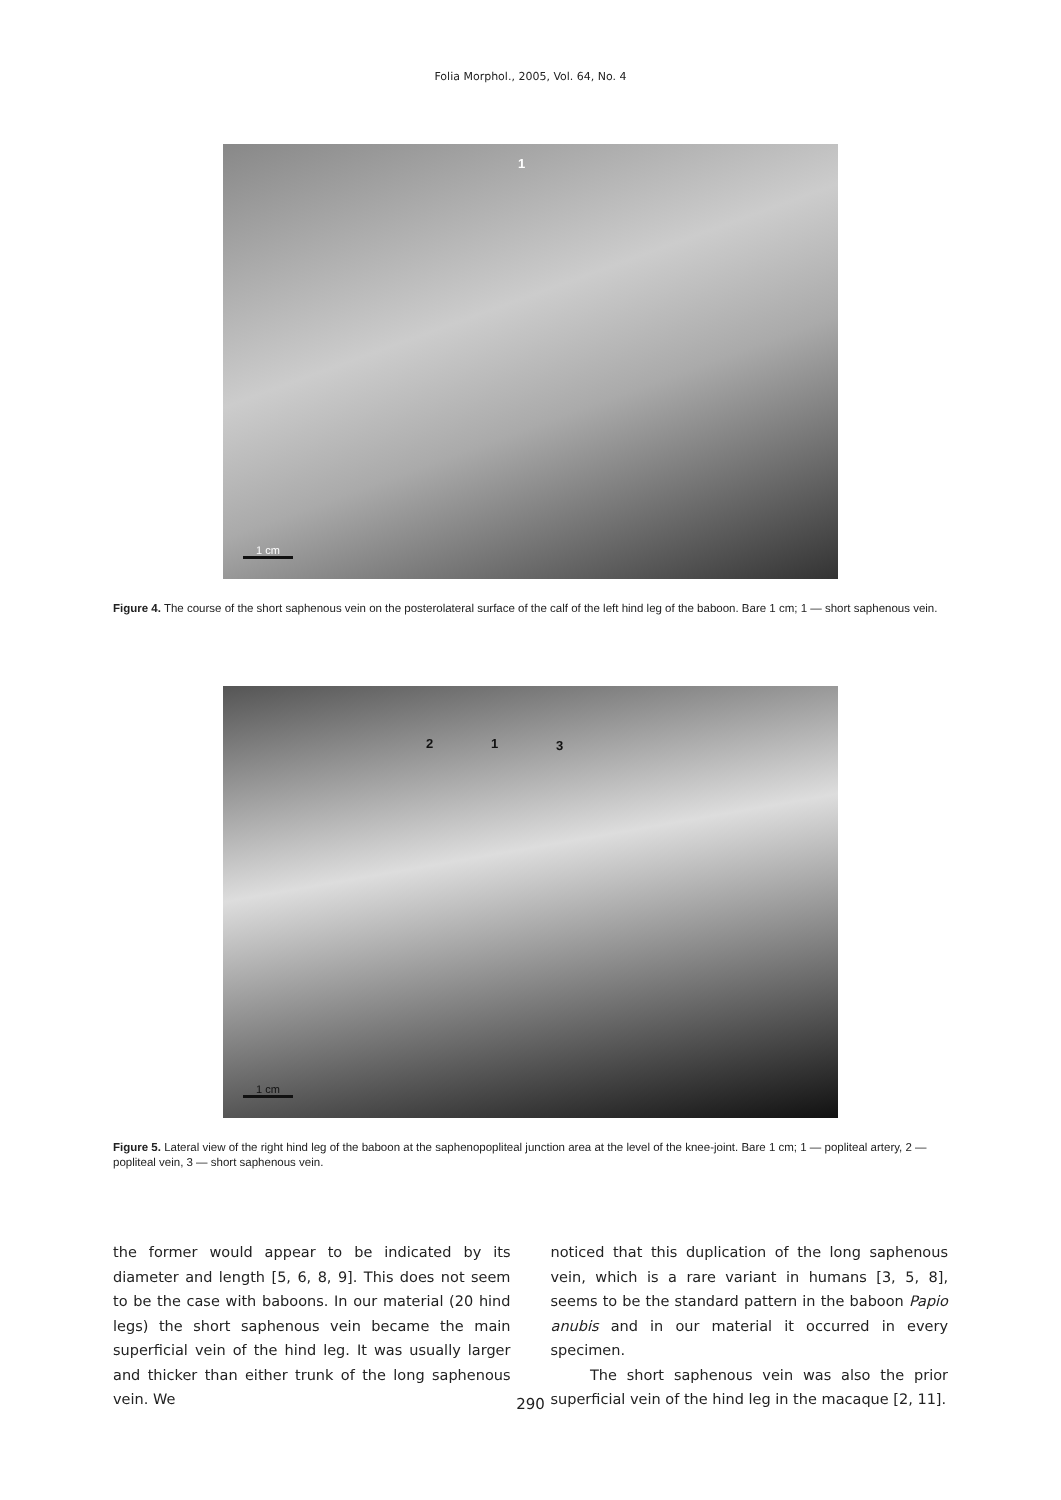Folia Morphol., 2005, Vol. 64, No. 4
1
1 cm
Figure 4. The course of the short saphenous vein on the posterolateral surface of the calf of the left hind leg of the baboon. Bare 1 cm; 1 — short saphenous vein.
2 1 3
1 cm
Figure 5. Lateral view of the right hind leg of the baboon at the saphenopopliteal junction area at the level of the knee-joint. Bare 1 cm; 1 — popliteal artery, 2 — popliteal vein, 3 — short saphenous vein.
the former would appear to be indicated by its diameter and length [5, 6, 8, 9]. This does not seem to be the case with baboons. In our material (20 hind legs) the short saphenous vein became the main superficial vein of the hind leg. It was usually larger and thicker than either trunk of the long saphenous vein. We
noticed that this duplication of the long saphenous vein, which is a rare variant in humans [3, 5, 8], seems to be the standard pattern in the baboon Papio anubis and in our material it occurred in every specimen.
The short saphenous vein was also the prior superficial vein of the hind leg in the macaque [2, 11].
290